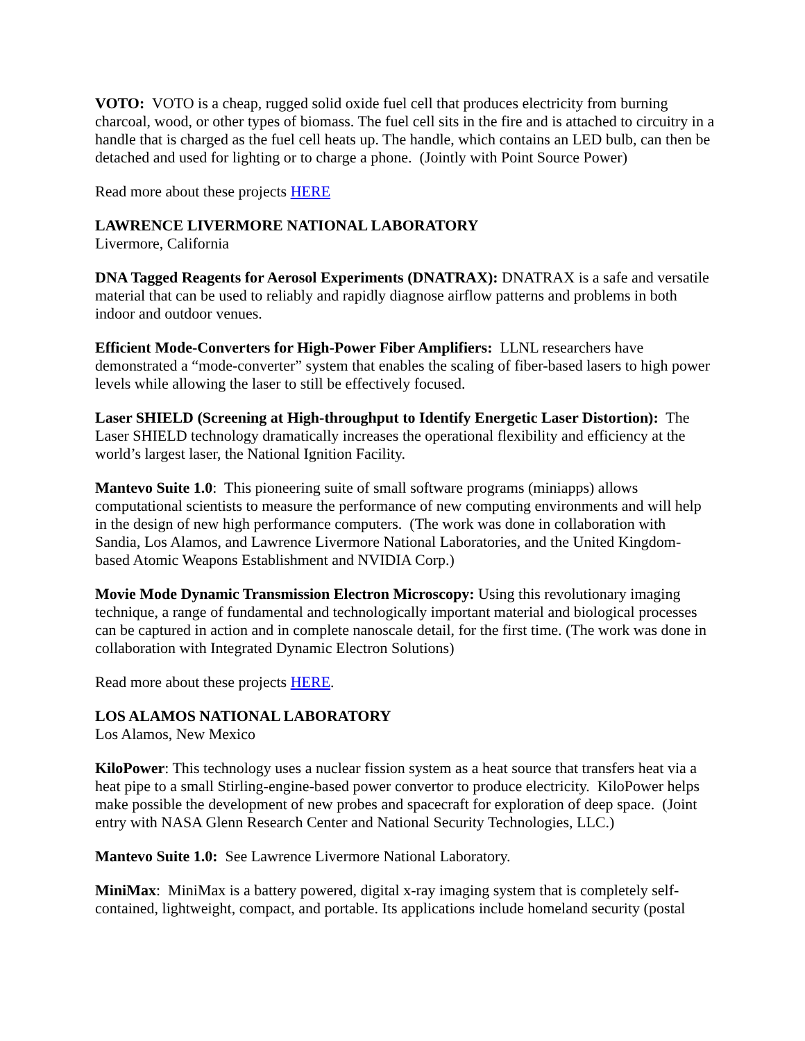VOTO: VOTO is a cheap, rugged solid oxide fuel cell that produces electricity from burning charcoal, wood, or other types of biomass. The fuel cell sits in the fire and is attached to circuitry in a handle that is charged as the fuel cell heats up. The handle, which contains an LED bulb, can then be detached and used for lighting or to charge a phone. (Jointly with Point Source Power)
Read more about these projects HERE
LAWRENCE LIVERMORE NATIONAL LABORATORY
Livermore, California
DNA Tagged Reagents for Aerosol Experiments (DNATRAX): DNATRAX is a safe and versatile material that can be used to reliably and rapidly diagnose airflow patterns and problems in both indoor and outdoor venues.
Efficient Mode-Converters for High-Power Fiber Amplifiers: LLNL researchers have demonstrated a “mode-converter” system that enables the scaling of fiber-based lasers to high power levels while allowing the laser to still be effectively focused.
Laser SHIELD (Screening at High-throughput to Identify Energetic Laser Distortion): The Laser SHIELD technology dramatically increases the operational flexibility and efficiency at the world’s largest laser, the National Ignition Facility.
Mantevo Suite 1.0: This pioneering suite of small software programs (miniapps) allows computational scientists to measure the performance of new computing environments and will help in the design of new high performance computers. (The work was done in collaboration with Sandia, Los Alamos, and Lawrence Livermore National Laboratories, and the United Kingdom-based Atomic Weapons Establishment and NVIDIA Corp.)
Movie Mode Dynamic Transmission Electron Microscopy: Using this revolutionary imaging technique, a range of fundamental and technologically important material and biological processes can be captured in action and in complete nanoscale detail, for the first time. (The work was done in collaboration with Integrated Dynamic Electron Solutions)
Read more about these projects HERE.
LOS ALAMOS NATIONAL LABORATORY
Los Alamos, New Mexico
KiloPower: This technology uses a nuclear fission system as a heat source that transfers heat via a heat pipe to a small Stirling-engine-based power convertor to produce electricity. KiloPower helps make possible the development of new probes and spacecraft for exploration of deep space. (Joint entry with NASA Glenn Research Center and National Security Technologies, LLC.)
Mantevo Suite 1.0: See Lawrence Livermore National Laboratory.
MiniMax: MiniMax is a battery powered, digital x-ray imaging system that is completely self-contained, lightweight, compact, and portable. Its applications include homeland security (postal